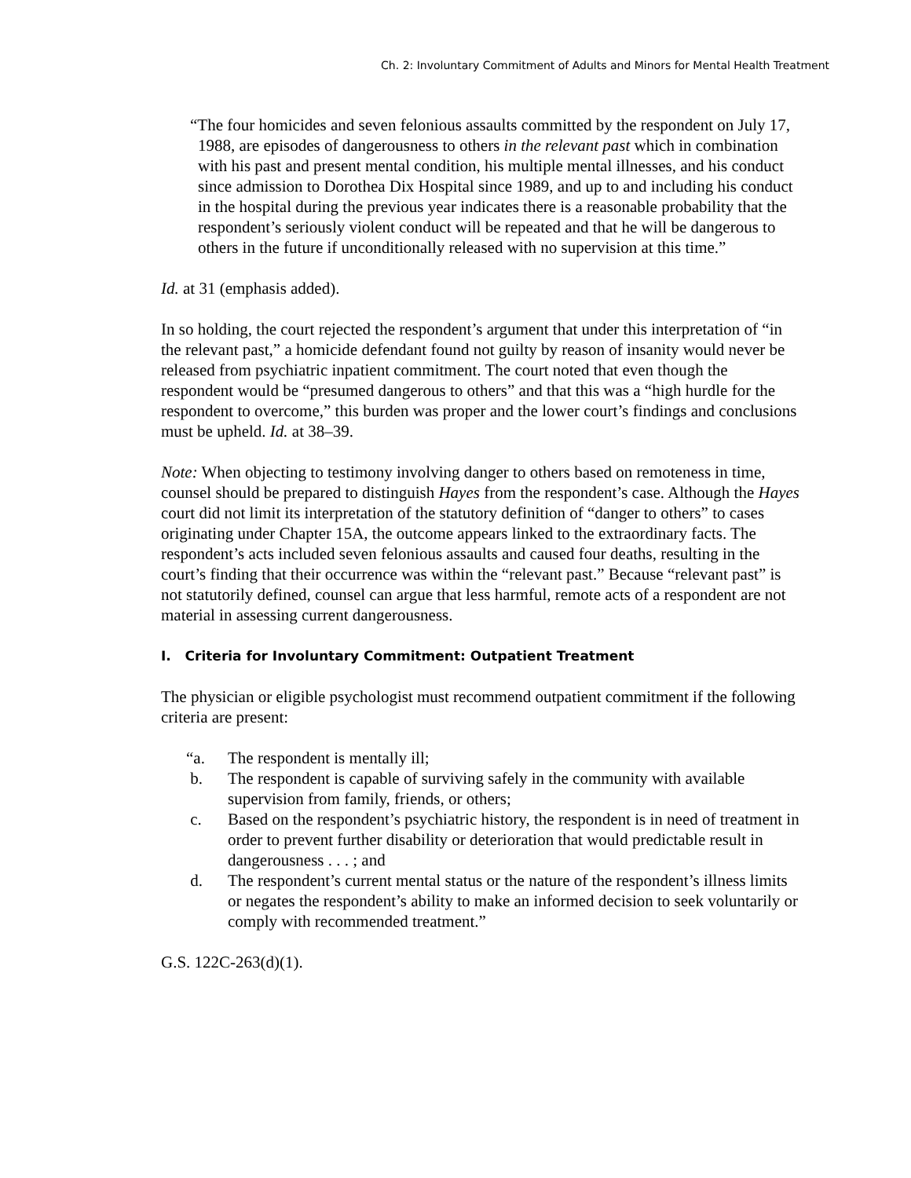Ch. 2: Involuntary Commitment of Adults and Minors for Mental Health Treatment
“The four homicides and seven felonious assaults committed by the respondent on July 17, 1988, are episodes of dangerousness to others in the relevant past which in combination with his past and present mental condition, his multiple mental illnesses, and his conduct since admission to Dorothea Dix Hospital since 1989, and up to and including his conduct in the hospital during the previous year indicates there is a reasonable probability that the respondent’s seriously violent conduct will be repeated and that he will be dangerous to others in the future if unconditionally released with no supervision at this time.”
Id. at 31 (emphasis added).
In so holding, the court rejected the respondent’s argument that under this interpretation of “in the relevant past,” a homicide defendant found not guilty by reason of insanity would never be released from psychiatric inpatient commitment. The court noted that even though the respondent would be “presumed dangerous to others” and that this was a “high hurdle for the respondent to overcome,” this burden was proper and the lower court’s findings and conclusions must be upheld. Id. at 38–39.
Note: When objecting to testimony involving danger to others based on remoteness in time, counsel should be prepared to distinguish Hayes from the respondent’s case. Although the Hayes court did not limit its interpretation of the statutory definition of “danger to others” to cases originating under Chapter 15A, the outcome appears linked to the extraordinary facts. The respondent’s acts included seven felonious assaults and caused four deaths, resulting in the court’s finding that their occurrence was within the “relevant past.” Because “relevant past” is not statutorily defined, counsel can argue that less harmful, remote acts of a respondent are not material in assessing current dangerousness.
I. Criteria for Involuntary Commitment: Outpatient Treatment
The physician or eligible psychologist must recommend outpatient commitment if the following criteria are present:
“a. The respondent is mentally ill;
b. The respondent is capable of surviving safely in the community with available supervision from family, friends, or others;
c. Based on the respondent’s psychiatric history, the respondent is in need of treatment in order to prevent further disability or deterioration that would predictable result in dangerousness . . . ; and
d. The respondent’s current mental status or the nature of the respondent’s illness limits or negates the respondent’s ability to make an informed decision to seek voluntarily or comply with recommended treatment.”
G.S. 122C-263(d)(1).